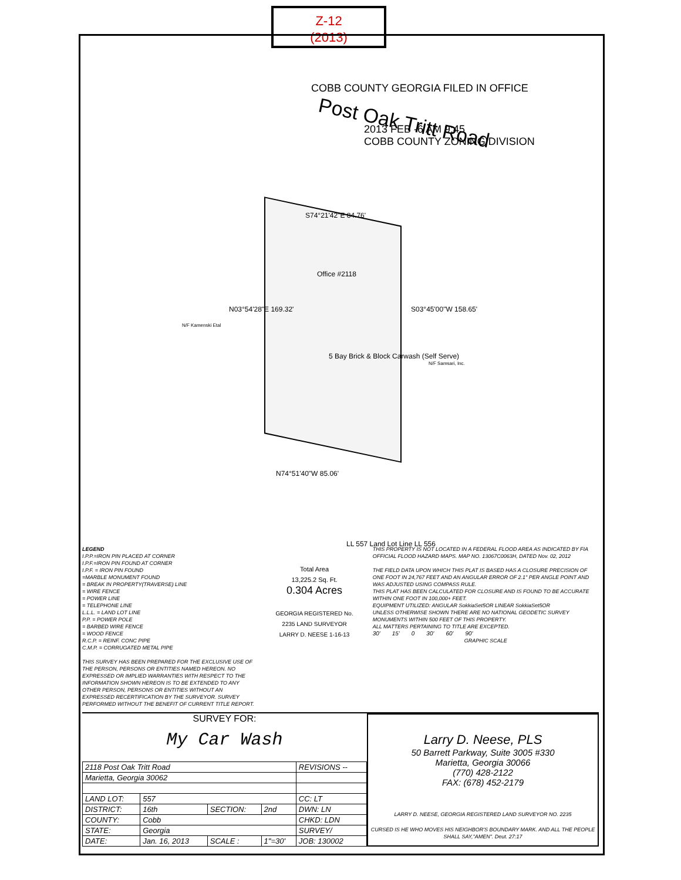Z-12
(2013)
COBB COUNTY GEORGIA FILED IN OFFICE
Post Oak Tritt Road
2013 FEB -6 AM 9:45
COBB COUNTY ZONING DIVISION
S74°21'42"E 84.76'
N03°54'28"E 169.32' S03°45'00"W 158.65'
Office #2118
5 Bay Brick & Block Carwash (Self Serve)
N74°51'40"W 85.06'
N/F Kamenski Etal
N/F Samsari, Inc.
LL 557 Land Lot Line LL 556
LEGEND
I.P.P.=IRON PIN PLACED AT CORNER
I.P.F.=IRON PIN FOUND AT CORNER
I.P.F. = IRON PIN FOUND
=MARBLE MONUMENT FOUND
= BREAK IN PROPERTY(TRAVERSE) LINE
= WIRE FENCE
= POWER LINE
= TELEPHONE LINE
L.L.L. = LAND LOT LINE
P.P. = POWER POLE
= BARBED WIRE FENCE
= WOOD FENCE
R.C.P. = REINF. CONC PIPE
C.M.P. = CORRUGATED METAL PIPE
THIS SURVEY HAS BEEN PREPARED FOR THE EXCLUSIVE USE OF THE PERSON, PERSONS OR ENTITIES NAMED HEREON. NO EXPRESSED OR IMPLIED WARRANTIES WITH RESPECT TO THE INFORMATION SHOWN HEREON IS TO BE EXTENDED TO ANY OTHER PERSON, PERSONS OR ENTITIES WITHOUT AN EXPRESSED RECERTIFICATION BY THE SURVEYOR. SURVEY PERFORMED WITHOUT THE BENEFIT OF CURRENT TITLE REPORT.
Total Area
13,225.2 Sq. Ft.
0.304 Acres
GEORGIA REGISTERED No. 2235 LAND SURVEYOR LARRY D. NEESE 1-16-13
THIS PROPERTY IS NOT LOCATED IN A FEDERAL FLOOD AREA AS INDICATED BY FIA OFFICIAL FLOOD HAZARD MAPS. MAP NO. 13067C0063H, DATED Nov. 02, 2012
THE FIELD DATA UPON WHICH THIS PLAT IS BASED HAS A CLOSURE PRECISION OF ONE FOOT IN 24,767 FEET AND AN ANGULAR ERROR OF 2.1" PER ANGLE POINT AND WAS ADJUSTED USING COMPASS RULE.
THIS PLAT HAS BEEN CALCULATED FOR CLOSURE AND IS FOUND TO BE ACCURATE WITHIN ONE FOOT IN 100,000+ FEET.
EQUIPMENT UTILIZED: ANGULAR SokkiaSet5OR LINEAR SokkiaSet5OR
UNLESS OTHERWISE SHOWN THERE ARE NO NATIONAL GEODETIC SURVEY MONUMENTS WITHIN 500 FEET OF THIS PROPERTY.
ALL MATTERS PERTAINING TO TITLE ARE EXCEPTED.
30' 15' 0 30' 60' 90'
GRAPHIC SCALE
SURVEY FOR:
My Car Wash
| 2118 Post Oak Tritt Road | | | | REVISIONS -- |
| Marietta, Georgia 30062 | | | | |
| LAND LOT: | 557 | | | CC: LT |
| DISTRICT: | 16th | SECTION: | 2nd | DWN: LN |
| COUNTY: | Cobb | | | CHKD: LDN |
| STATE: | Georgia | | | SURVEY/ |
| DATE: | Jan. 16, 2013 | SCALE : | 1"=30' | JOB: 130002 |
Larry D. Neese, PLS
50 Barrett Parkway, Suite 3005 #330
Marietta, Georgia 30066
(770) 428-2122
FAX: (678) 452-2179
LARRY D. NEESE, GEORGIA REGISTERED LAND SURVEYOR NO. 2235
CURSED IS HE WHO MOVES HIS NEIGHBOR'S BOUNDARY MARK. AND ALL THE PEOPLE SHALL SAY,"AMEN". Deut. 27:17